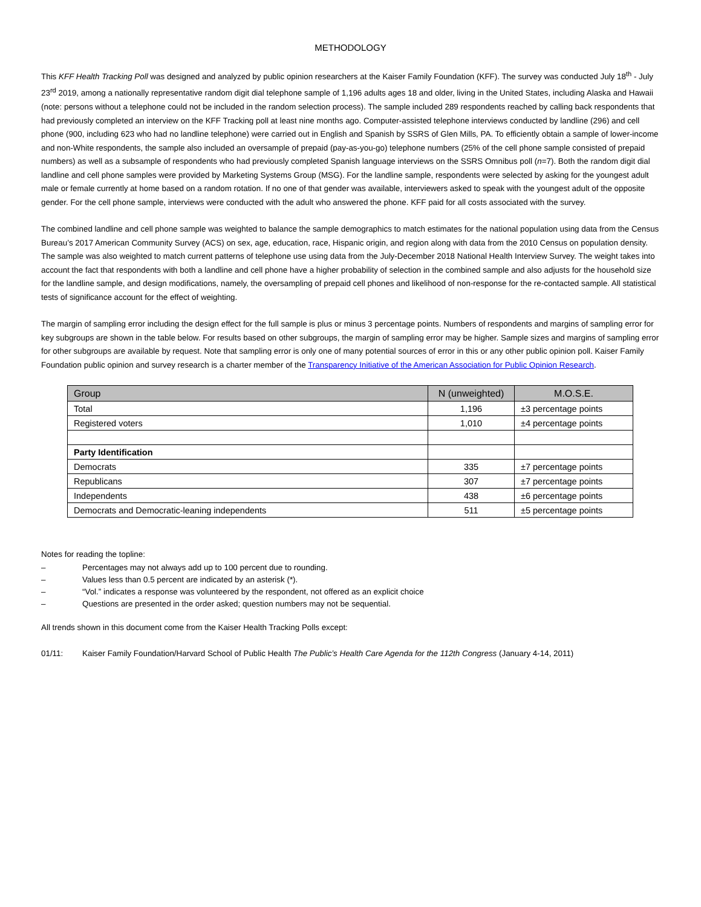METHODOLOGY
This KFF Health Tracking Poll was designed and analyzed by public opinion researchers at the Kaiser Family Foundation (KFF). The survey was conducted July 18<sup>th</sup> - July 23<sup>rd</sup> 2019, among a nationally representative random digit dial telephone sample of 1,196 adults ages 18 and older, living in the United States, including Alaska and Hawaii (note: persons without a telephone could not be included in the random selection process). The sample included 289 respondents reached by calling back respondents that had previously completed an interview on the KFF Tracking poll at least nine months ago. Computer-assisted telephone interviews conducted by landline (296) and cell phone (900, including 623 who had no landline telephone) were carried out in English and Spanish by SSRS of Glen Mills, PA. To efficiently obtain a sample of lower-income and non-White respondents, the sample also included an oversample of prepaid (pay-as-you-go) telephone numbers (25% of the cell phone sample consisted of prepaid numbers) as well as a subsample of respondents who had previously completed Spanish language interviews on the SSRS Omnibus poll (n=7). Both the random digit dial landline and cell phone samples were provided by Marketing Systems Group (MSG). For the landline sample, respondents were selected by asking for the youngest adult male or female currently at home based on a random rotation. If no one of that gender was available, interviewers asked to speak with the youngest adult of the opposite gender. For the cell phone sample, interviews were conducted with the adult who answered the phone. KFF paid for all costs associated with the survey.
The combined landline and cell phone sample was weighted to balance the sample demographics to match estimates for the national population using data from the Census Bureau’s 2017 American Community Survey (ACS) on sex, age, education, race, Hispanic origin, and region along with data from the 2010 Census on population density. The sample was also weighted to match current patterns of telephone use using data from the July-December 2018 National Health Interview Survey. The weight takes into account the fact that respondents with both a landline and cell phone have a higher probability of selection in the combined sample and also adjusts for the household size for the landline sample, and design modifications, namely, the oversampling of prepaid cell phones and likelihood of non-response for the re-contacted sample. All statistical tests of significance account for the effect of weighting.
The margin of sampling error including the design effect for the full sample is plus or minus 3 percentage points. Numbers of respondents and margins of sampling error for key subgroups are shown in the table below. For results based on other subgroups, the margin of sampling error may be higher. Sample sizes and margins of sampling error for other subgroups are available by request. Note that sampling error is only one of many potential sources of error in this or any other public opinion poll. Kaiser Family Foundation public opinion and survey research is a charter member of the Transparency Initiative of the American Association for Public Opinion Research.
| Group | N (unweighted) | M.O.S.E. |
| --- | --- | --- |
| Total | 1,196 | ±3 percentage points |
| Registered voters | 1,010 | ±4 percentage points |
| Party Identification | | |
| Democrats | 335 | ±7 percentage points |
| Republicans | 307 | ±7 percentage points |
| Independents | 438 | ±6 percentage points |
| Democrats and Democratic-leaning independents | 511 | ±5 percentage points |
Notes for reading the topline:
– Percentages may not always add up to 100 percent due to rounding.
– Values less than 0.5 percent are indicated by an asterisk (*).
– “Vol.” indicates a response was volunteered by the respondent, not offered as an explicit choice
– Questions are presented in the order asked; question numbers may not be sequential.
All trends shown in this document come from the Kaiser Health Tracking Polls except:
01/11: Kaiser Family Foundation/Harvard School of Public Health The Public’s Health Care Agenda for the 112th Congress (January 4-14, 2011)